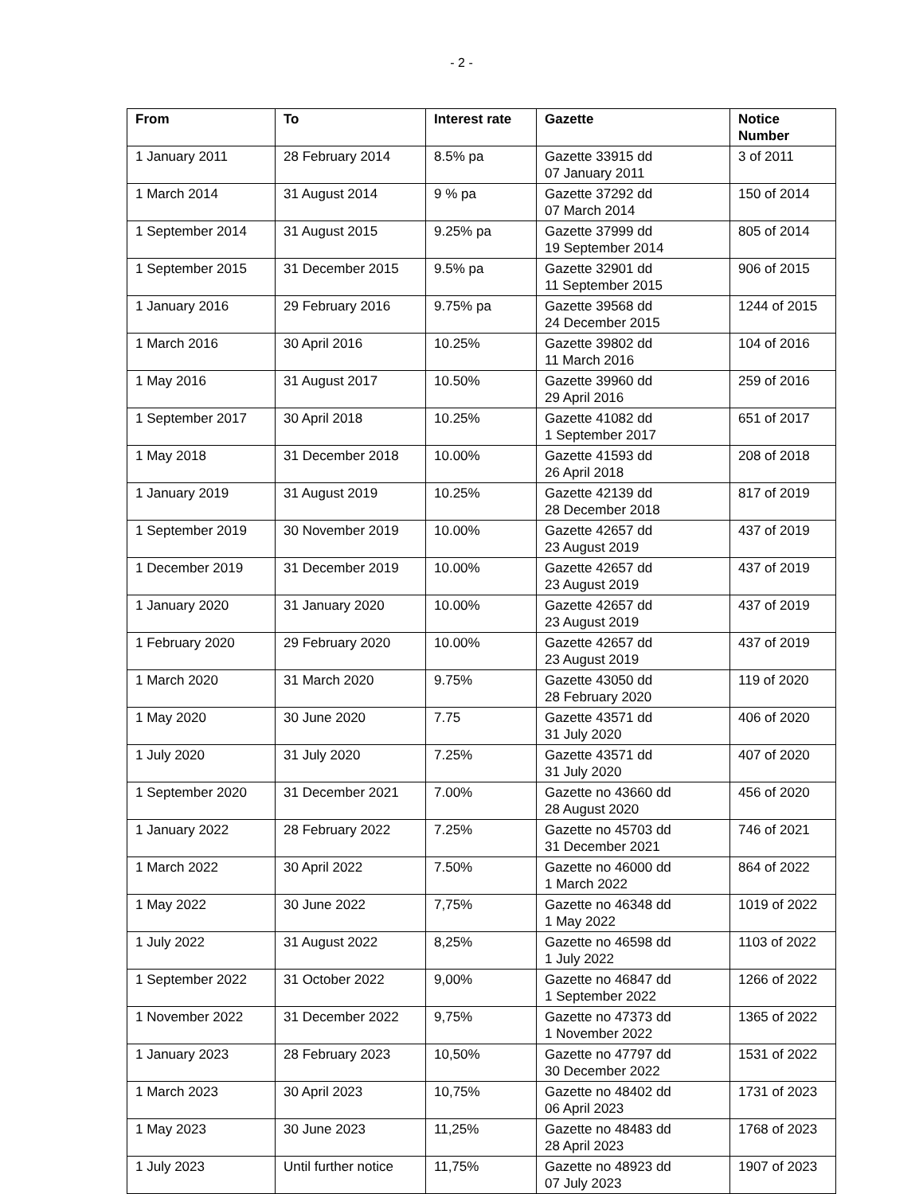- 2 -
| From | To | Interest rate | Gazette | Notice Number |
| --- | --- | --- | --- | --- |
| 1 January 2011 | 28 February 2014 | 8.5% pa | Gazette 33915 dd 07 January 2011 | 3 of 2011 |
| 1 March 2014 | 31 August 2014 | 9 % pa | Gazette 37292 dd 07 March 2014 | 150 of 2014 |
| 1 September 2014 | 31 August 2015 | 9.25% pa | Gazette 37999 dd 19 September 2014 | 805 of 2014 |
| 1 September 2015 | 31 December 2015 | 9.5% pa | Gazette 32901 dd 11 September 2015 | 906 of 2015 |
| 1 January 2016 | 29 February 2016 | 9.75% pa | Gazette 39568 dd 24 December 2015 | 1244 of 2015 |
| 1 March 2016 | 30 April 2016 | 10.25% | Gazette 39802 dd 11 March 2016 | 104 of 2016 |
| 1 May 2016 | 31 August 2017 | 10.50% | Gazette 39960 dd 29 April 2016 | 259 of 2016 |
| 1 September 2017 | 30 April 2018 | 10.25% | Gazette 41082 dd 1 September 2017 | 651 of 2017 |
| 1 May 2018 | 31 December 2018 | 10.00% | Gazette 41593 dd 26 April 2018 | 208 of 2018 |
| 1 January 2019 | 31 August 2019 | 10.25% | Gazette 42139 dd 28 December 2018 | 817 of 2019 |
| 1 September 2019 | 30 November 2019 | 10.00% | Gazette 42657 dd 23 August 2019 | 437 of 2019 |
| 1 December 2019 | 31 December 2019 | 10.00% | Gazette 42657 dd 23 August 2019 | 437 of 2019 |
| 1 January 2020 | 31 January 2020 | 10.00% | Gazette 42657 dd 23 August 2019 | 437 of 2019 |
| 1 February 2020 | 29 February 2020 | 10.00% | Gazette 42657 dd 23 August 2019 | 437 of 2019 |
| 1 March 2020 | 31 March 2020 | 9.75% | Gazette 43050 dd 28 February 2020 | 119 of 2020 |
| 1 May 2020 | 30 June 2020 | 7.75 | Gazette 43571 dd 31 July 2020 | 406 of 2020 |
| 1 July 2020 | 31 July 2020 | 7.25% | Gazette 43571 dd 31 July 2020 | 407 of 2020 |
| 1 September 2020 | 31 December 2021 | 7.00% | Gazette no 43660 dd 28 August 2020 | 456 of 2020 |
| 1 January 2022 | 28 February 2022 | 7.25% | Gazette no 45703 dd 31 December 2021 | 746 of 2021 |
| 1 March 2022 | 30 April 2022 | 7.50% | Gazette no 46000 dd 1 March 2022 | 864 of 2022 |
| 1 May 2022 | 30 June 2022 | 7,75% | Gazette no 46348 dd 1 May 2022 | 1019 of 2022 |
| 1 July 2022 | 31 August 2022 | 8,25% | Gazette no 46598 dd 1 July 2022 | 1103 of 2022 |
| 1 September 2022 | 31 October 2022 | 9,00% | Gazette no 46847 dd 1 September 2022 | 1266 of 2022 |
| 1 November 2022 | 31 December 2022 | 9,75% | Gazette no 47373 dd 1 November 2022 | 1365 of 2022 |
| 1 January 2023 | 28 February 2023 | 10,50% | Gazette no 47797 dd 30 December 2022 | 1531 of 2022 |
| 1 March 2023 | 30 April 2023 | 10,75% | Gazette no 48402 dd 06 April 2023 | 1731 of 2023 |
| 1 May 2023 | 30 June 2023 | 11,25% | Gazette no 48483 dd 28 April 2023 | 1768 of 2023 |
| 1 July 2023 | Until further notice | 11,75% | Gazette no 48923 dd 07 July 2023 | 1907 of 2023 |